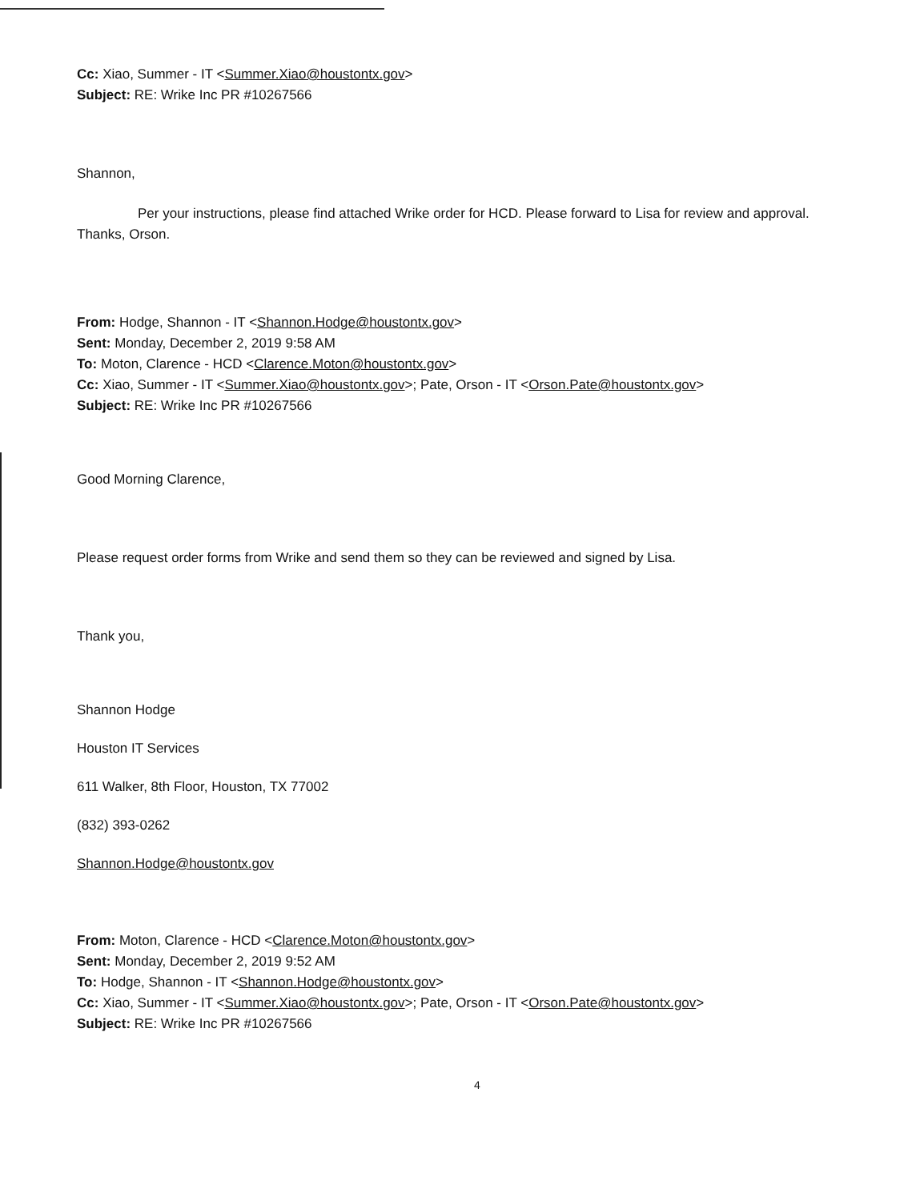Cc: Xiao, Summer - IT <Summer.Xiao@houstontx.gov>
Subject: RE: Wrike Inc PR #10267566
Shannon,
Per your instructions, please find attached Wrike order for HCD. Please forward to Lisa for review and approval. Thanks, Orson.
From: Hodge, Shannon - IT <Shannon.Hodge@houstontx.gov>
Sent: Monday, December 2, 2019 9:58 AM
To: Moton, Clarence - HCD <Clarence.Moton@houstontx.gov>
Cc: Xiao, Summer - IT <Summer.Xiao@houstontx.gov>; Pate, Orson - IT <Orson.Pate@houstontx.gov>
Subject: RE: Wrike Inc PR #10267566
Good Morning Clarence,
Please request order forms from Wrike and send them so they can be reviewed and signed by Lisa.
Thank you,
Shannon Hodge
Houston IT Services
611 Walker, 8th Floor, Houston, TX 77002
(832) 393-0262
Shannon.Hodge@houstontx.gov
From: Moton, Clarence - HCD <Clarence.Moton@houstontx.gov>
Sent: Monday, December 2, 2019 9:52 AM
To: Hodge, Shannon - IT <Shannon.Hodge@houstontx.gov>
Cc: Xiao, Summer - IT <Summer.Xiao@houstontx.gov>; Pate, Orson - IT <Orson.Pate@houstontx.gov>
Subject: RE: Wrike Inc PR #10267566
4